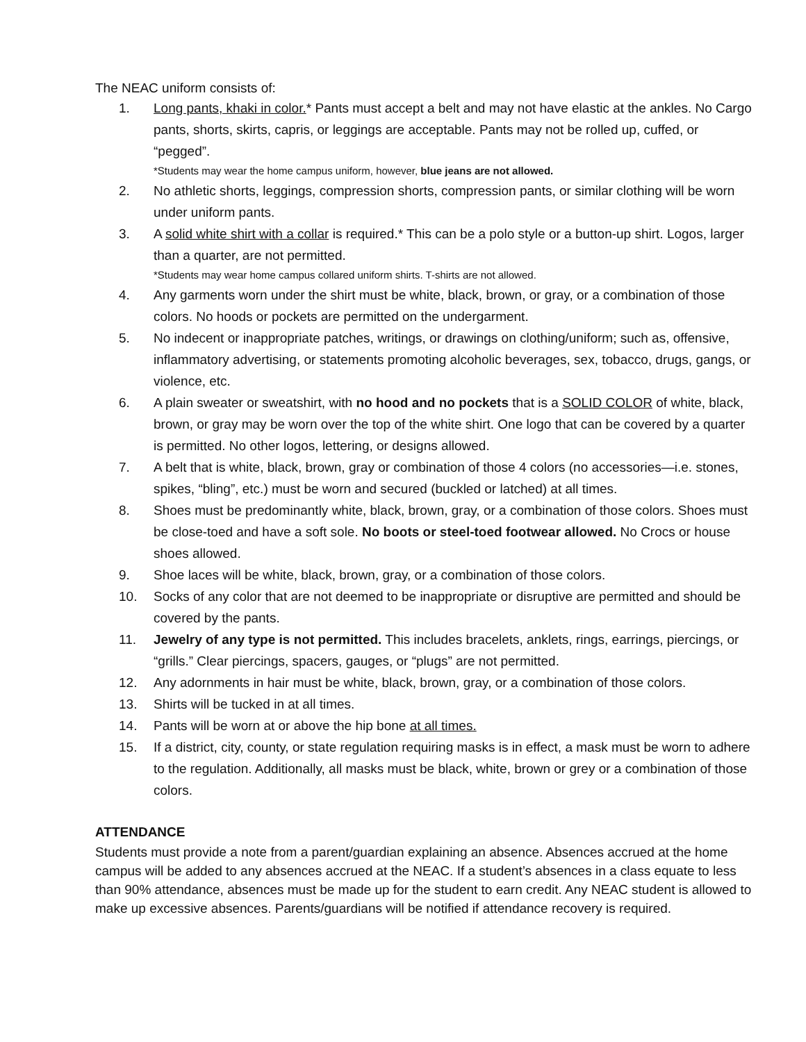The NEAC uniform consists of:
1. Long pants, khaki in color.* Pants must accept a belt and may not have elastic at the ankles. No Cargo pants, shorts, skirts, capris, or leggings are acceptable. Pants may not be rolled up, cuffed, or “pegged”.
*Students may wear the home campus uniform, however, blue jeans are not allowed.
2. No athletic shorts, leggings, compression shorts, compression pants, or similar clothing will be worn under uniform pants.
3. A solid white shirt with a collar is required.* This can be a polo style or a button-up shirt. Logos, larger than a quarter, are not permitted.
*Students may wear home campus collared uniform shirts. T-shirts are not allowed.
4. Any garments worn under the shirt must be white, black, brown, or gray, or a combination of those colors. No hoods or pockets are permitted on the undergarment.
5. No indecent or inappropriate patches, writings, or drawings on clothing/uniform; such as, offensive, inflammatory advertising, or statements promoting alcoholic beverages, sex, tobacco, drugs, gangs, or violence, etc.
6. A plain sweater or sweatshirt, with no hood and no pockets that is a SOLID COLOR of white, black, brown, or gray may be worn over the top of the white shirt. One logo that can be covered by a quarter is permitted. No other logos, lettering, or designs allowed.
7. A belt that is white, black, brown, gray or combination of those 4 colors (no accessories—i.e. stones, spikes, “bling”, etc.) must be worn and secured (buckled or latched) at all times.
8. Shoes must be predominantly white, black, brown, gray, or a combination of those colors. Shoes must be close-toed and have a soft sole. No boots or steel-toed footwear allowed. No Crocs or house shoes allowed.
9. Shoe laces will be white, black, brown, gray, or a combination of those colors.
10. Socks of any color that are not deemed to be inappropriate or disruptive are permitted and should be covered by the pants.
11. Jewelry of any type is not permitted. This includes bracelets, anklets, rings, earrings, piercings, or “grills.” Clear piercings, spacers, gauges, or “plugs” are not permitted.
12. Any adornments in hair must be white, black, brown, gray, or a combination of those colors.
13. Shirts will be tucked in at all times.
14. Pants will be worn at or above the hip bone at all times.
15. If a district, city, county, or state regulation requiring masks is in effect, a mask must be worn to adhere to the regulation. Additionally, all masks must be black, white, brown or grey or a combination of those colors.
ATTENDANCE
Students must provide a note from a parent/guardian explaining an absence. Absences accrued at the home campus will be added to any absences accrued at the NEAC. If a student’s absences in a class equate to less than 90% attendance, absences must be made up for the student to earn credit. Any NEAC student is allowed to make up excessive absences. Parents/guardians will be notified if attendance recovery is required.